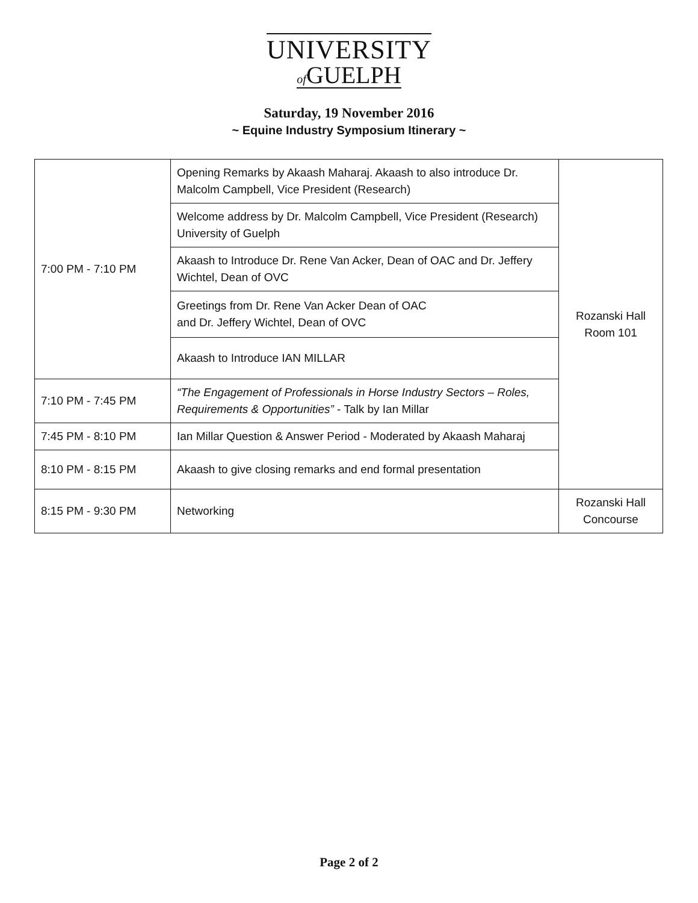UNIVERSITY
of GUELPH
Saturday, 19 November 2016
~ Equine Industry Symposium Itinerary ~
| 7:00 PM - 7:10 PM | Opening Remarks by Akaash Maharaj. Akaash to also introduce Dr. Malcolm Campbell, Vice President (Research) | Rozanski Hall Room 101 |
| | Welcome address by Dr. Malcolm Campbell, Vice President (Research) University of Guelph | |
| | Akaash to Introduce Dr. Rene Van Acker, Dean of OAC and Dr. Jeffery Wichtel, Dean of OVC | |
| | Greetings from Dr. Rene Van Acker Dean of OAC and Dr. Jeffery Wichtel, Dean of OVC | |
| | Akaash to Introduce IAN MILLAR | |
| 7:10 PM - 7:45 PM | “The Engagement of Professionals in Horse Industry Sectors – Roles, Requirements & Opportunities” - Talk by Ian Millar | |
| 7:45 PM - 8:10 PM | Ian Millar Question & Answer Period - Moderated by Akaash Maharaj | |
| 8:10 PM - 8:15 PM | Akaash to give closing remarks and end formal presentation | |
| 8:15 PM - 9:30 PM | Networking | Rozanski Hall Concourse |
Page 2 of 2